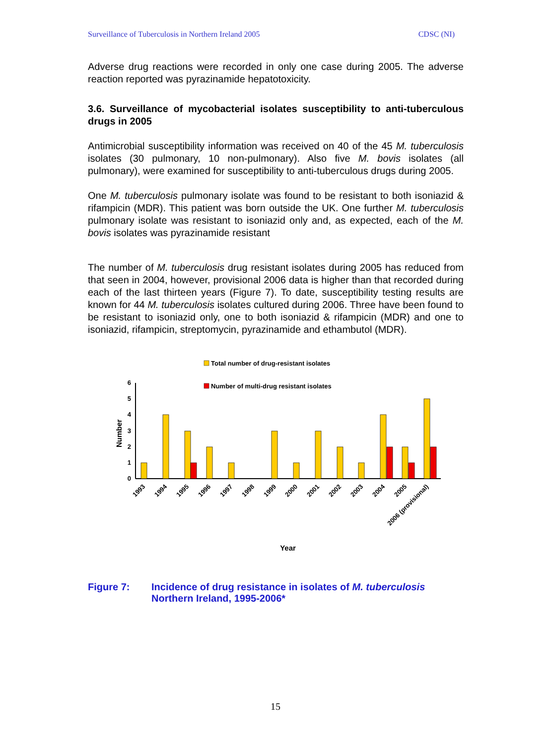Surveillance of Tuberculosis in Northern Ireland 2005 CDSC (NI)
Adverse drug reactions were recorded in only one case during 2005. The adverse reaction reported was pyrazinamide hepatotoxicity.
3.6. Surveillance of mycobacterial isolates susceptibility to anti-tuberculous drugs in 2005
Antimicrobial susceptibility information was received on 40 of the 45 M. tuberculosis isolates (30 pulmonary, 10 non-pulmonary). Also five M. bovis isolates (all pulmonary), were examined for susceptibility to anti-tuberculous drugs during 2005.
One M. tuberculosis pulmonary isolate was found to be resistant to both isoniazid & rifampicin (MDR). This patient was born outside the UK. One further M. tuberculosis pulmonary isolate was resistant to isoniazid only and, as expected, each of the M. bovis isolates was pyrazinamide resistant
The number of M. tuberculosis drug resistant isolates during 2005 has reduced from that seen in 2004, however, provisional 2006 data is higher than that recorded during each of the last thirteen years (Figure 7). To date, susceptibility testing results are known for 44 M. tuberculosis isolates cultured during 2006. Three have been found to be resistant to isoniazid only, one to both isoniazid & rifampicin (MDR) and one to isoniazid, rifampicin, streptomycin, pyrazinamide and ethambutol (MDR).
Total number of drug-resistant isolates
Number of multi-drug resistant isolates
Number
0
1
2
3
4
5
6
1993
1994
1995
1996
1997
1998
1999
2000
2001
2002
2003
2004
2005
2006 (provisional)
Year
Figure 7: Incidence of drug resistance in isolates of M. tuberculosis Northern Ireland, 1995-2006*
15